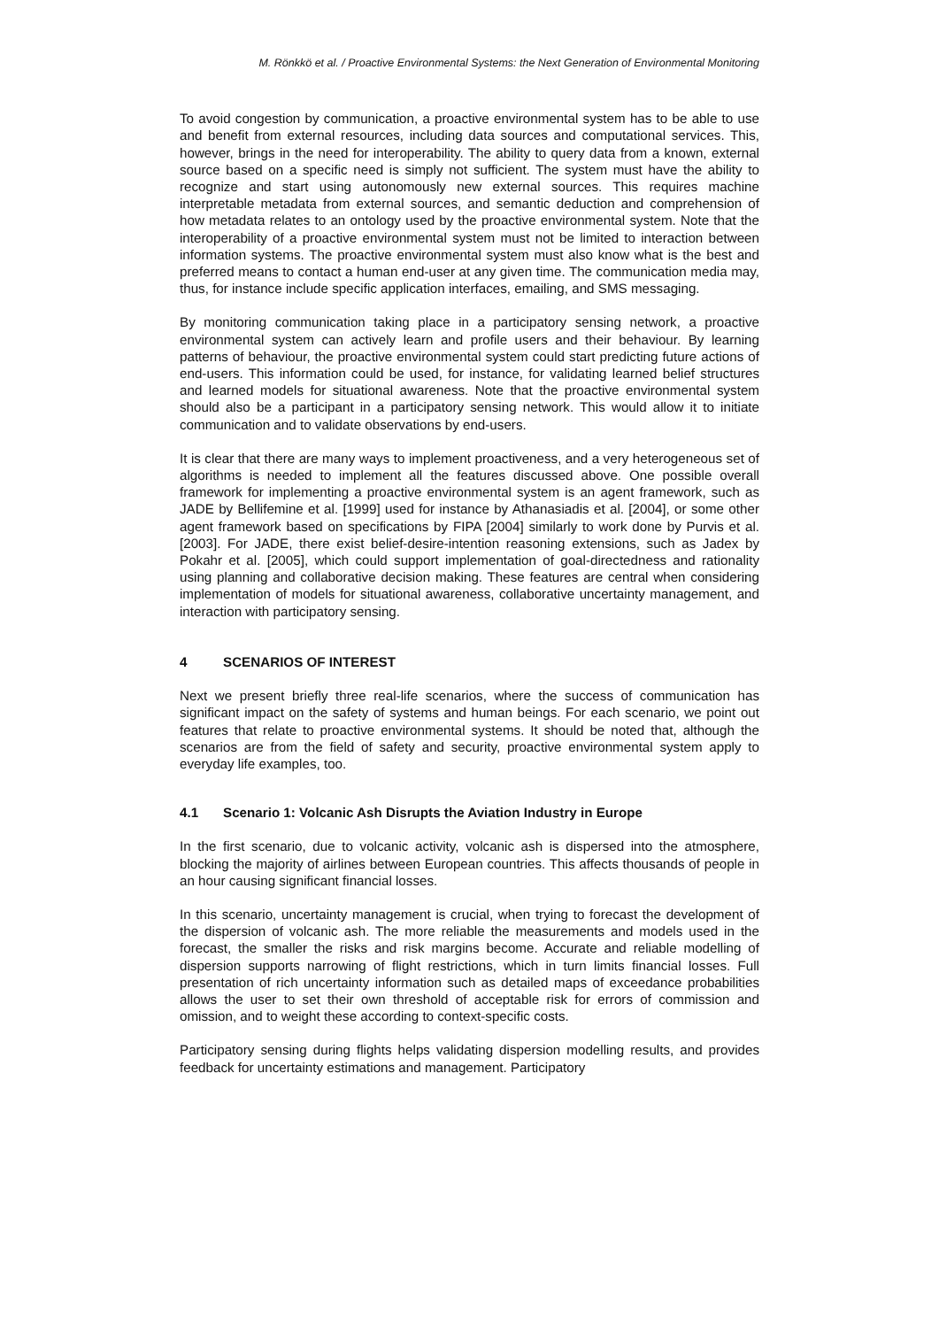M. Rönkkö et al. / Proactive Environmental Systems: the Next Generation of Environmental Monitoring
To avoid congestion by communication, a proactive environmental system has to be able to use and benefit from external resources, including data sources and computational services. This, however, brings in the need for interoperability. The ability to query data from a known, external source based on a specific need is simply not sufficient. The system must have the ability to recognize and start using autonomously new external sources. This requires machine interpretable metadata from external sources, and semantic deduction and comprehension of how metadata relates to an ontology used by the proactive environmental system. Note that the interoperability of a proactive environmental system must not be limited to interaction between information systems. The proactive environmental system must also know what is the best and preferred means to contact a human end-user at any given time. The communication media may, thus, for instance include specific application interfaces, emailing, and SMS messaging.
By monitoring communication taking place in a participatory sensing network, a proactive environmental system can actively learn and profile users and their behaviour. By learning patterns of behaviour, the proactive environmental system could start predicting future actions of end-users. This information could be used, for instance, for validating learned belief structures and learned models for situational awareness. Note that the proactive environmental system should also be a participant in a participatory sensing network. This would allow it to initiate communication and to validate observations by end-users.
It is clear that there are many ways to implement proactiveness, and a very heterogeneous set of algorithms is needed to implement all the features discussed above. One possible overall framework for implementing a proactive environmental system is an agent framework, such as JADE by Bellifemine et al. [1999] used for instance by Athanasiadis et al. [2004], or some other agent framework based on specifications by FIPA [2004] similarly to work done by Purvis et al. [2003]. For JADE, there exist belief-desire-intention reasoning extensions, such as Jadex by Pokahr et al. [2005], which could support implementation of goal-directedness and rationality using planning and collaborative decision making. These features are central when considering implementation of models for situational awareness, collaborative uncertainty management, and interaction with participatory sensing.
4 SCENARIOS OF INTEREST
Next we present briefly three real-life scenarios, where the success of communication has significant impact on the safety of systems and human beings. For each scenario, we point out features that relate to proactive environmental systems. It should be noted that, although the scenarios are from the field of safety and security, proactive environmental system apply to everyday life examples, too.
4.1 Scenario 1: Volcanic Ash Disrupts the Aviation Industry in Europe
In the first scenario, due to volcanic activity, volcanic ash is dispersed into the atmosphere, blocking the majority of airlines between European countries. This affects thousands of people in an hour causing significant financial losses.
In this scenario, uncertainty management is crucial, when trying to forecast the development of the dispersion of volcanic ash. The more reliable the measurements and models used in the forecast, the smaller the risks and risk margins become. Accurate and reliable modelling of dispersion supports narrowing of flight restrictions, which in turn limits financial losses. Full presentation of rich uncertainty information such as detailed maps of exceedance probabilities allows the user to set their own threshold of acceptable risk for errors of commission and omission, and to weight these according to context-specific costs.
Participatory sensing during flights helps validating dispersion modelling results, and provides feedback for uncertainty estimations and management. Participatory